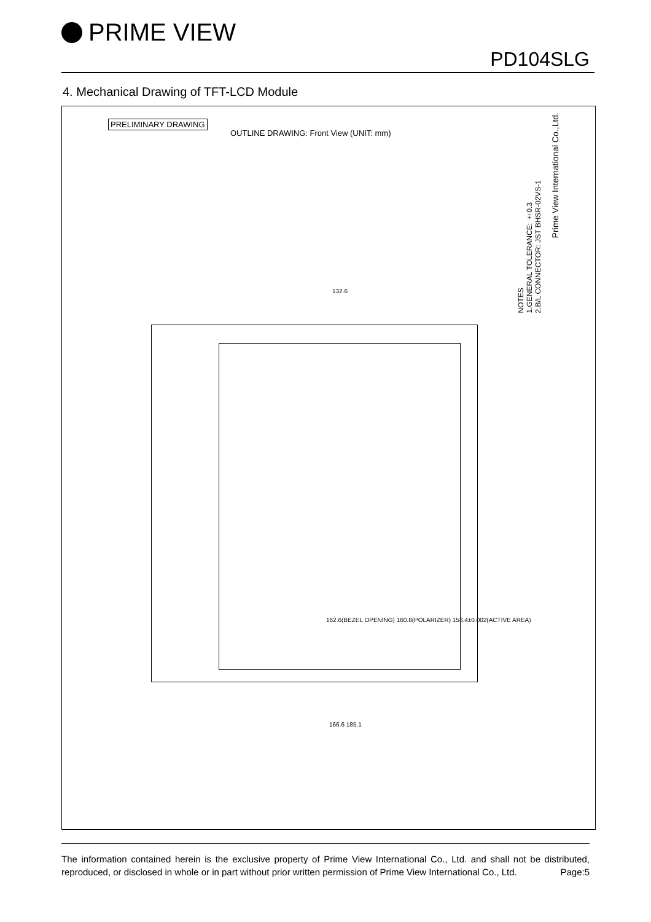PRIME VIEW
PD104SLG
4. Mechanical Drawing of TFT-LCD Module
PRELIMINARY DRAWING
OUTLINE DRAWING: Front View (UNIT: mm)
NOTES
1.GENERAL TOLERANCE: ±0.3
2.B/L CONNECTOR: JST BHSR-02VS-1
Prime View International Co.,Ltd.
132.6
162.6(BEZEL OPENING) 160.8(POLARIZER) 158.4±0.002(ACTIVE AREA)
166.6 185.1
The information contained herein is the exclusive property of Prime View International Co., Ltd. and shall not be distributed, reproduced, or disclosed in whole or in part without prior written permission of Prime View International Co., Ltd. Page:5